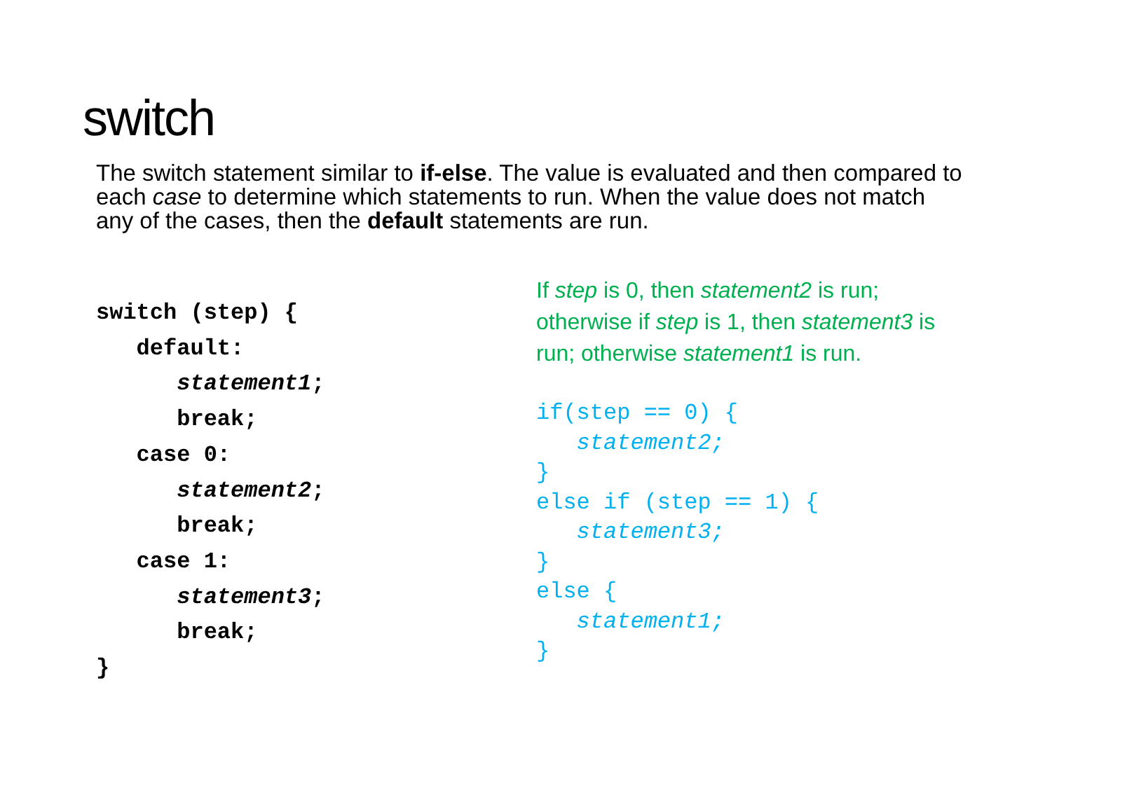switch
The switch statement similar to if-else. The value is evaluated and then compared to each case to determine which statements to run. When the value does not match any of the cases, then the default statements are run.
switch (step) {
   default:
      statement1;
      break;
   case 0:
      statement2;
      break;
   case 1:
      statement3;
      break;
}
If step is 0, then statement2 is run; otherwise if step is 1, then statement3 is run; otherwise statement1 is run.
if(step == 0) {
   statement2;
}
else if (step == 1) {
   statement3;
}
else {
   statement1;
}